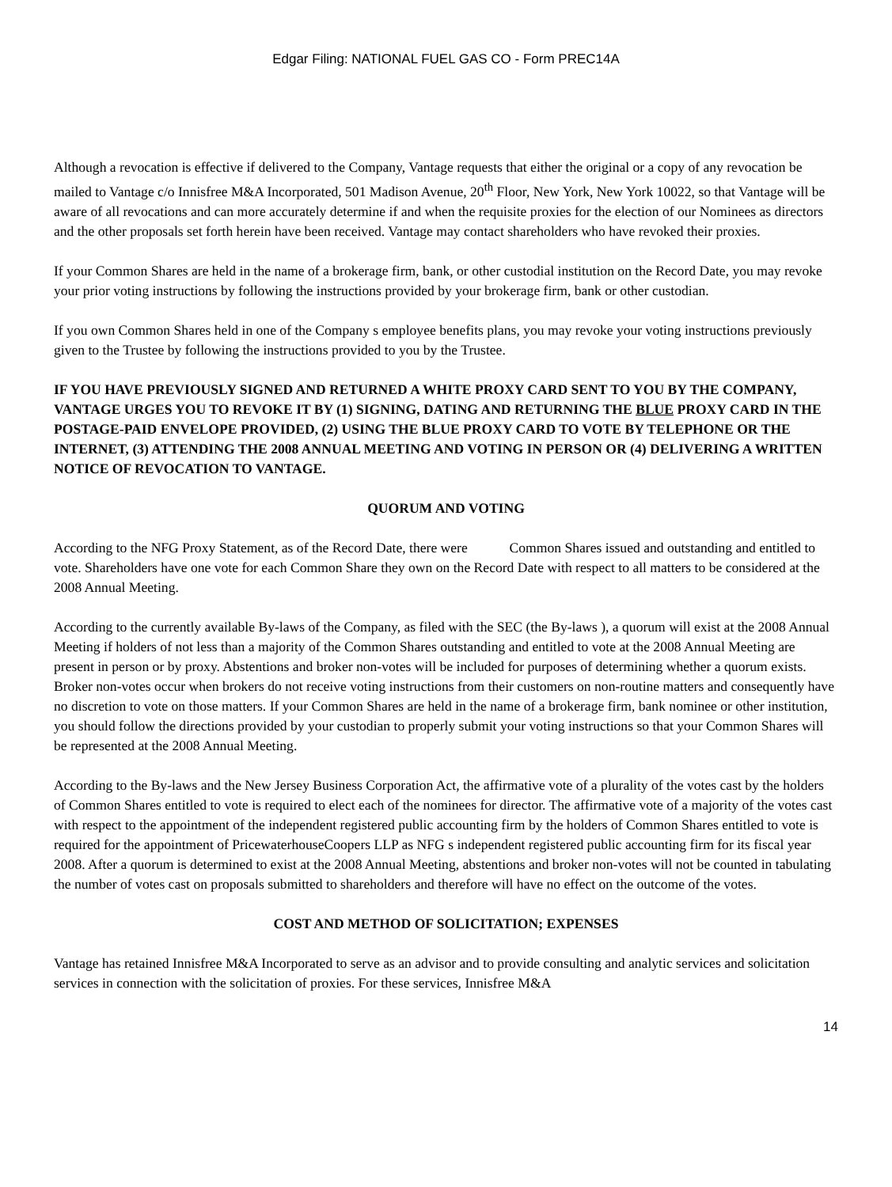Edgar Filing: NATIONAL FUEL GAS CO - Form PREC14A
Although a revocation is effective if delivered to the Company, Vantage requests that either the original or a copy of any revocation be mailed to Vantage c/o Innisfree M&A Incorporated, 501 Madison Avenue, 20<sup>th</sup> Floor, New York, New York 10022, so that Vantage will be aware of all revocations and can more accurately determine if and when the requisite proxies for the election of our Nominees as directors and the other proposals set forth herein have been received. Vantage may contact shareholders who have revoked their proxies.
If your Common Shares are held in the name of a brokerage firm, bank, or other custodial institution on the Record Date, you may revoke your prior voting instructions by following the instructions provided by your brokerage firm, bank or other custodian.
If you own Common Shares held in one of the Company s employee benefits plans, you may revoke your voting instructions previously given to the Trustee by following the instructions provided to you by the Trustee.
IF YOU HAVE PREVIOUSLY SIGNED AND RETURNED A WHITE PROXY CARD SENT TO YOU BY THE COMPANY, VANTAGE URGES YOU TO REVOKE IT BY (1) SIGNING, DATING AND RETURNING THE BLUE PROXY CARD IN THE POSTAGE-PAID ENVELOPE PROVIDED, (2) USING THE BLUE PROXY CARD TO VOTE BY TELEPHONE OR THE INTERNET, (3) ATTENDING THE 2008 ANNUAL MEETING AND VOTING IN PERSON OR (4) DELIVERING A WRITTEN NOTICE OF REVOCATION TO VANTAGE.
QUORUM AND VOTING
According to the NFG Proxy Statement, as of the Record Date, there were Common Shares issued and outstanding and entitled to vote. Shareholders have one vote for each Common Share they own on the Record Date with respect to all matters to be considered at the 2008 Annual Meeting.
According to the currently available By-laws of the Company, as filed with the SEC (the By-laws ), a quorum will exist at the 2008 Annual Meeting if holders of not less than a majority of the Common Shares outstanding and entitled to vote at the 2008 Annual Meeting are present in person or by proxy. Abstentions and broker non-votes will be included for purposes of determining whether a quorum exists. Broker non-votes occur when brokers do not receive voting instructions from their customers on non-routine matters and consequently have no discretion to vote on those matters. If your Common Shares are held in the name of a brokerage firm, bank nominee or other institution, you should follow the directions provided by your custodian to properly submit your voting instructions so that your Common Shares will be represented at the 2008 Annual Meeting.
According to the By-laws and the New Jersey Business Corporation Act, the affirmative vote of a plurality of the votes cast by the holders of Common Shares entitled to vote is required to elect each of the nominees for director. The affirmative vote of a majority of the votes cast with respect to the appointment of the independent registered public accounting firm by the holders of Common Shares entitled to vote is required for the appointment of PricewaterhouseCoopers LLP as NFG s independent registered public accounting firm for its fiscal year 2008. After a quorum is determined to exist at the 2008 Annual Meeting, abstentions and broker non-votes will not be counted in tabulating the number of votes cast on proposals submitted to shareholders and therefore will have no effect on the outcome of the votes.
COST AND METHOD OF SOLICITATION; EXPENSES
Vantage has retained Innisfree M&A Incorporated to serve as an advisor and to provide consulting and analytic services and solicitation services in connection with the solicitation of proxies. For these services, Innisfree M&A
14